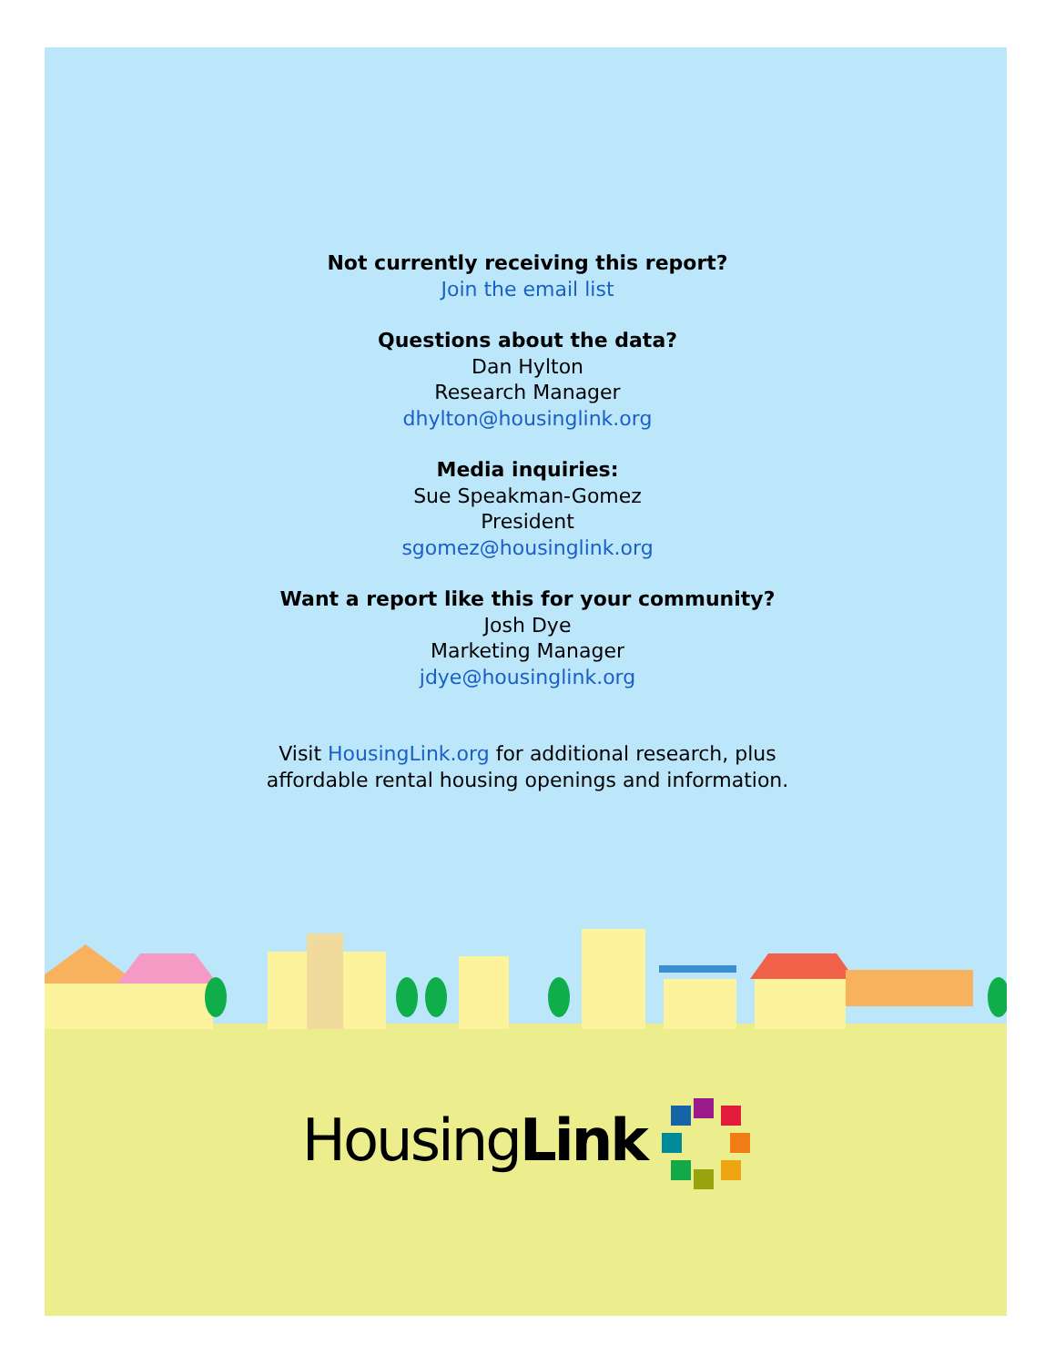Not currently receiving this report?
Join the email list
Questions about the data?
Dan Hylton
Research Manager
dhylton@housinglink.org
Media inquiries:
Sue Speakman-Gomez
President
sgomez@housinglink.org
Want a report like this for your community?
Josh Dye
Marketing Manager
jdye@housinglink.org
Visit HousingLink.org for additional research, plus
affordable rental housing openings and information.
HousingLink